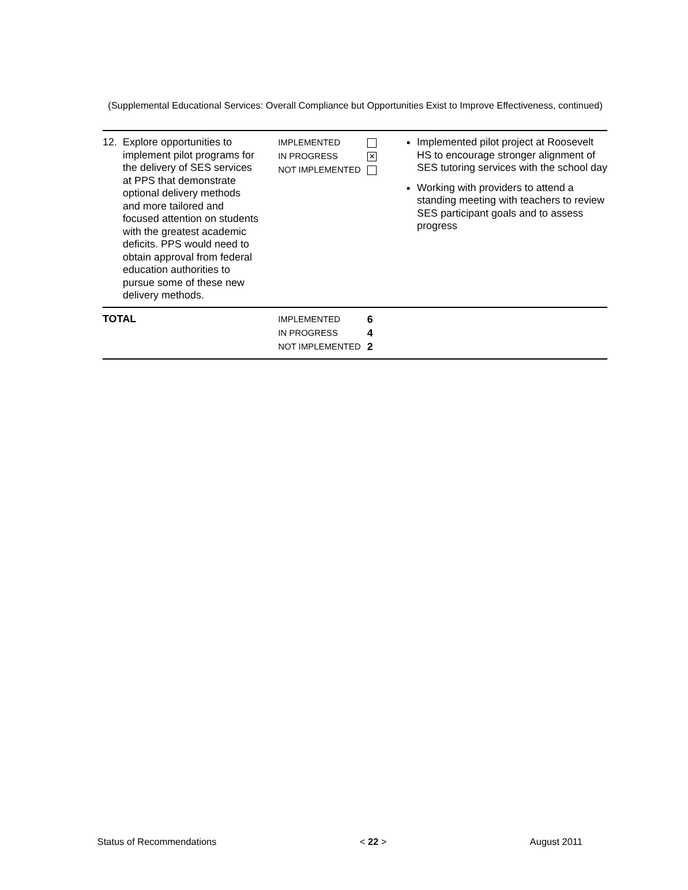(Supplemental Educational Services: Overall Compliance but Opportunities Exist to Improve Effectiveness, continued)
| 12. Explore opportunities to implement pilot programs for the delivery of SES services at PPS that demonstrate optional delivery methods and more tailored and focused attention on students with the greatest academic deficits. PPS would need to obtain approval from federal education authorities to pursue some of these new delivery methods. | IMPLEMENTED IN PROGRESS NOT IMPLEMENTED | ✕ | Implemented pilot project at Roosevelt HS to encourage stronger alignment of SES tutoring services with the school day Working with providers to attend a standing meeting with teachers to review SES participant goals and to assess progress |
| TOTAL | IMPLEMENTED IN PROGRESS NOT IMPLEMENTED | 6 4 2 | |
Status of Recommendations < 22 > August 2011